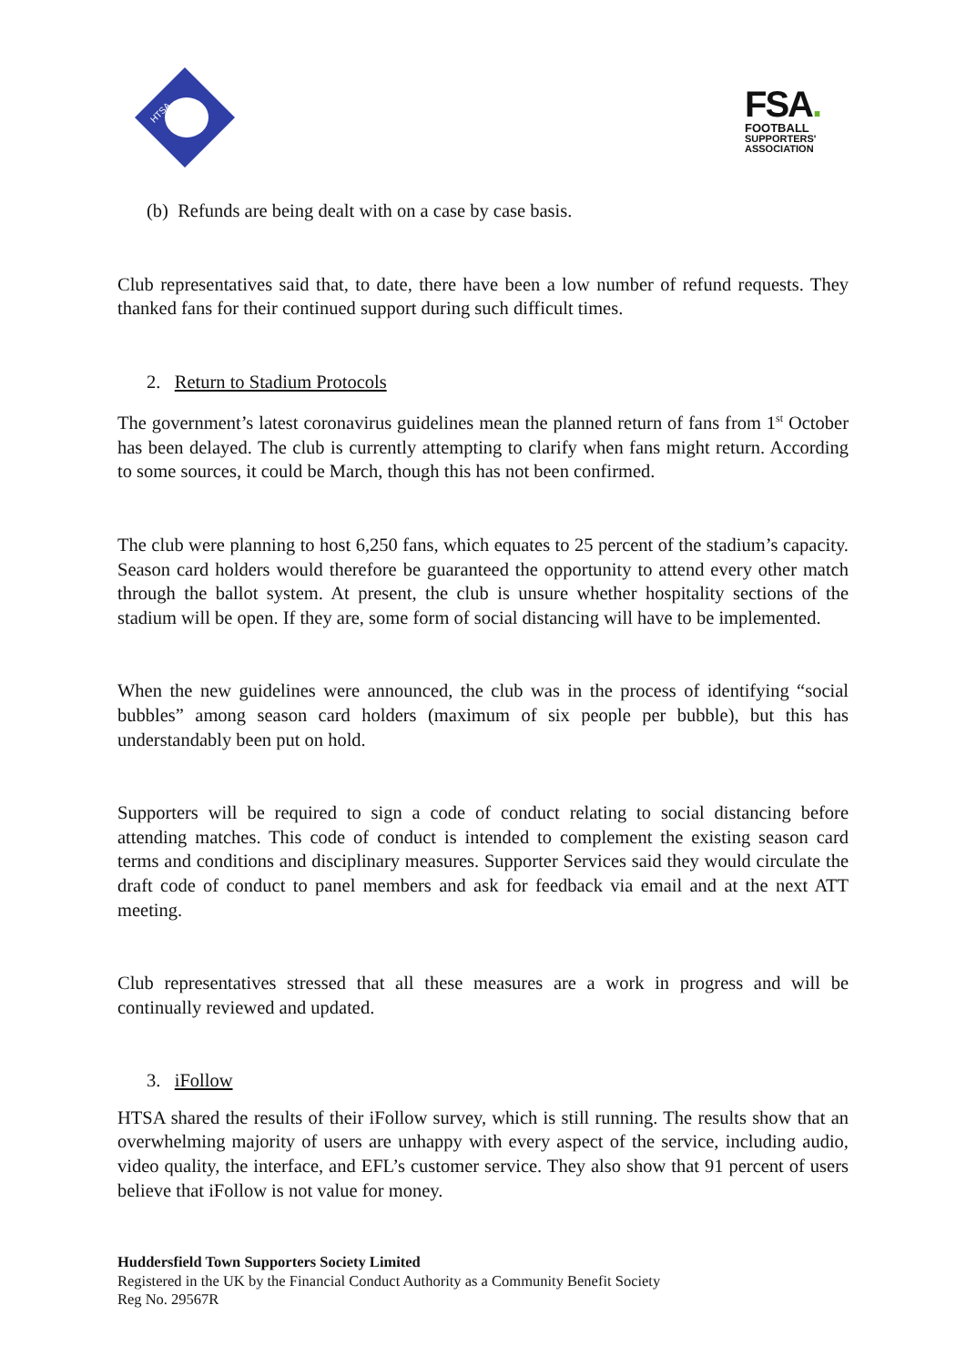HTSA
FSA.
FOOTBALL
SUPPORTERS'
ASSOCIATION
(b) Refunds are being dealt with on a case by case basis.
Club representatives said that, to date, there have been a low number of refund requests. They thanked fans for their continued support during such difficult times.
2. Return to Stadium Protocols
The government’s latest coronavirus guidelines mean the planned return of fans from 1<sup>st</sup> October has been delayed. The club is currently attempting to clarify when fans might return. According to some sources, it could be March, though this has not been confirmed.
The club were planning to host 6,250 fans, which equates to 25 percent of the stadium’s capacity. Season card holders would therefore be guaranteed the opportunity to attend every other match through the ballot system. At present, the club is unsure whether hospitality sections of the stadium will be open. If they are, some form of social distancing will have to be implemented.
When the new guidelines were announced, the club was in the process of identifying “social bubbles” among season card holders (maximum of six people per bubble), but this has understandably been put on hold.
Supporters will be required to sign a code of conduct relating to social distancing before attending matches. This code of conduct is intended to complement the existing season card terms and conditions and disciplinary measures. Supporter Services said they would circulate the draft code of conduct to panel members and ask for feedback via email and at the next ATT meeting.
Club representatives stressed that all these measures are a work in progress and will be continually reviewed and updated.
3. iFollow
HTSA shared the results of their iFollow survey, which is still running. The results show that an overwhelming majority of users are unhappy with every aspect of the service, including audio, video quality, the interface, and EFL’s customer service. They also show that 91 percent of users believe that iFollow is not value for money.
Huddersfield Town Supporters Society Limited
Registered in the UK by the Financial Conduct Authority as a Community Benefit Society
Reg No. 29567R